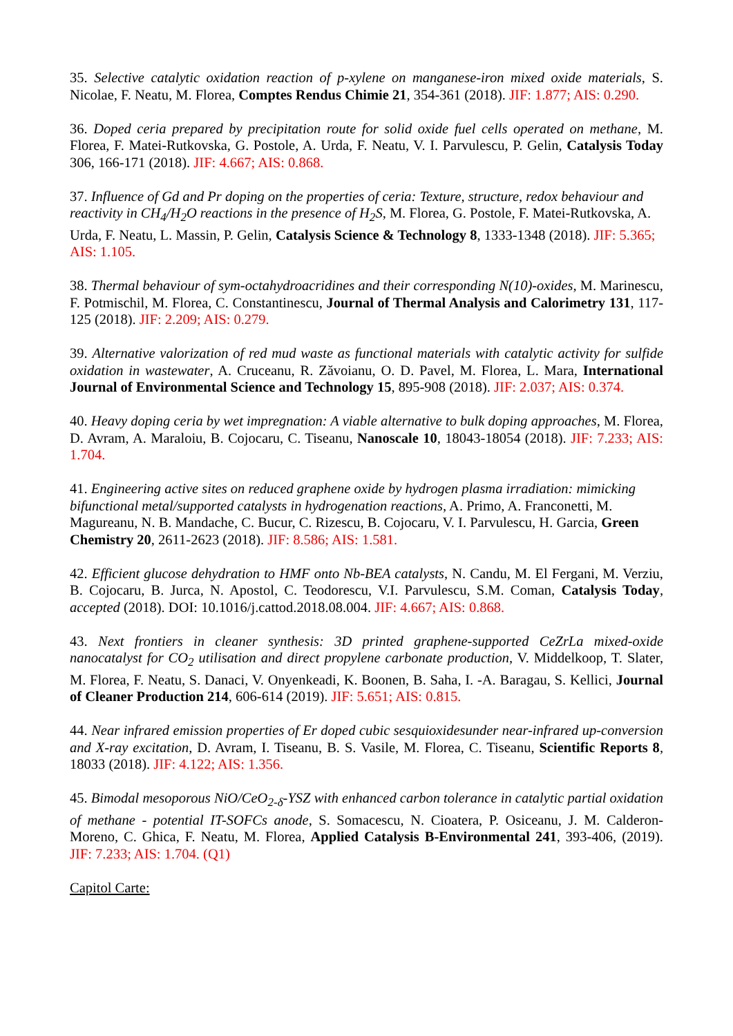35. Selective catalytic oxidation reaction of p-xylene on manganese-iron mixed oxide materials, S. Nicolae, F. Neatu, M. Florea, Comptes Rendus Chimie 21, 354-361 (2018). JIF: 1.877; AIS: 0.290.
36. Doped ceria prepared by precipitation route for solid oxide fuel cells operated on methane, M. Florea, F. Matei-Rutkovska, G. Postole, A. Urda, F. Neatu, V. I. Parvulescu, P. Gelin, Catalysis Today 306, 166-171 (2018). JIF: 4.667; AIS: 0.868.
37. Influence of Gd and Pr doping on the properties of ceria: Texture, structure, redox behaviour and reactivity in CH<sub>4</sub>/H<sub>2</sub>O reactions in the presence of H<sub>2</sub>S, M. Florea, G. Postole, F. Matei-Rutkovska, A. Urda, F. Neatu, L. Massin, P. Gelin, Catalysis Science & Technology 8, 1333-1348 (2018). JIF: 5.365; AIS: 1.105.
38. Thermal behaviour of sym-octahydroacridines and their corresponding N(10)-oxides, M. Marinescu, F. Potmischil, M. Florea, C. Constantinescu, Journal of Thermal Analysis and Calorimetry 131, 117-125 (2018). JIF: 2.209; AIS: 0.279.
39. Alternative valorization of red mud waste as functional materials with catalytic activity for sulfide oxidation in wastewater, A. Cruceanu, R. Zăvoianu, O. D. Pavel, M. Florea, L. Mara, International Journal of Environmental Science and Technology 15, 895-908 (2018). JIF: 2.037; AIS: 0.374.
40. Heavy doping ceria by wet impregnation: A viable alternative to bulk doping approaches, M. Florea, D. Avram, A. Maraloiu, B. Cojocaru, C. Tiseanu, Nanoscale 10, 18043-18054 (2018). JIF: 7.233; AIS: 1.704.
41. Engineering active sites on reduced graphene oxide by hydrogen plasma irradiation: mimicking bifunctional metal/supported catalysts in hydrogenation reactions, A. Primo, A. Franconetti, M. Magureanu, N. B. Mandache, C. Bucur, C. Rizescu, B. Cojocaru, V. I. Parvulescu, H. Garcia, Green Chemistry 20, 2611-2623 (2018). JIF: 8.586; AIS: 1.581.
42. Efficient glucose dehydration to HMF onto Nb-BEA catalysts, N. Candu, M. El Fergani, M. Verziu, B. Cojocaru, B. Jurca, N. Apostol, C. Teodorescu, V.I. Parvulescu, S.M. Coman, Catalysis Today, accepted (2018). DOI: 10.1016/j.cattod.2018.08.004. JIF: 4.667; AIS: 0.868.
43. Next frontiers in cleaner synthesis: 3D printed graphene-supported CeZrLa mixed-oxide nanocatalyst for CO<sub>2</sub> utilisation and direct propylene carbonate production, V. Middelkoop, T. Slater, M. Florea, F. Neatu, S. Danaci, V. Onyenkeadi, K. Boonen, B. Saha, I. -A. Baragau, S. Kellici, Journal of Cleaner Production 214, 606-614 (2019). JIF: 5.651; AIS: 0.815.
44. Near infrared emission properties of Er doped cubic sesquioxidesunder near-infrared up-conversion and X-ray excitation, D. Avram, I. Tiseanu, B. S. Vasile, M. Florea, C. Tiseanu, Scientific Reports 8, 18033 (2018). JIF: 4.122; AIS: 1.356.
45. Bimodal mesoporous NiO/CeO<sub>2-δ</sub>-YSZ with enhanced carbon tolerance in catalytic partial oxidation of methane - potential IT-SOFCs anode, S. Somacescu, N. Cioatera, P. Osiceanu, J. M. Calderon-Moreno, C. Ghica, F. Neatu, M. Florea, Applied Catalysis B-Environmental 241, 393-406, (2019). JIF: 7.233; AIS: 1.704. (Q1)
Capitol Carte: